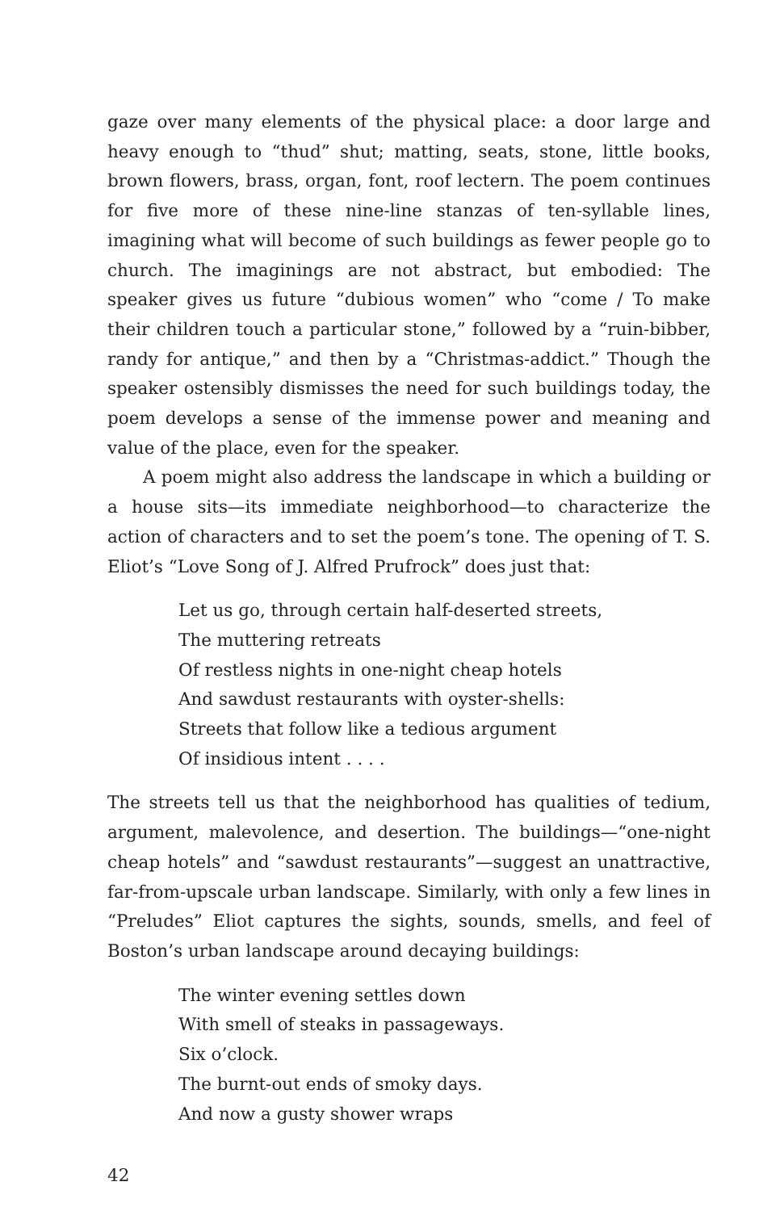gaze over many elements of the physical place: a door large and heavy enough to “thud” shut; matting, seats, stone, little books, brown flowers, brass, organ, font, roof lectern. The poem continues for five more of these nine-line stanzas of ten-syllable lines, imagining what will become of such buildings as fewer people go to church. The imaginings are not abstract, but embodied: The speaker gives us future “dubious women” who “come / To make their children touch a particular stone,” followed by a “ruin-bibber, randy for antique,” and then by a “Christmas-addict.” Though the speaker ostensibly dismisses the need for such buildings today, the poem develops a sense of the immense power and meaning and value of the place, even for the speaker.
A poem might also address the landscape in which a building or a house sits—its immediate neighborhood—to characterize the action of characters and to set the poem’s tone. The opening of T. S. Eliot’s “Love Song of J. Alfred Prufrock” does just that:
Let us go, through certain half-deserted streets,
The muttering retreats
Of restless nights in one-night cheap hotels
And sawdust restaurants with oyster-shells:
Streets that follow like a tedious argument
Of insidious intent . . . .
The streets tell us that the neighborhood has qualities of tedium, argument, malevolence, and desertion. The buildings—“one-night cheap hotels” and “sawdust restaurants”—suggest an unattractive, far-from-upscale urban landscape. Similarly, with only a few lines in “Preludes” Eliot captures the sights, sounds, smells, and feel of Boston’s urban landscape around decaying buildings:
The winter evening settles down
With smell of steaks in passageways.
Six o’clock.
The burnt-out ends of smoky days.
And now a gusty shower wraps
42